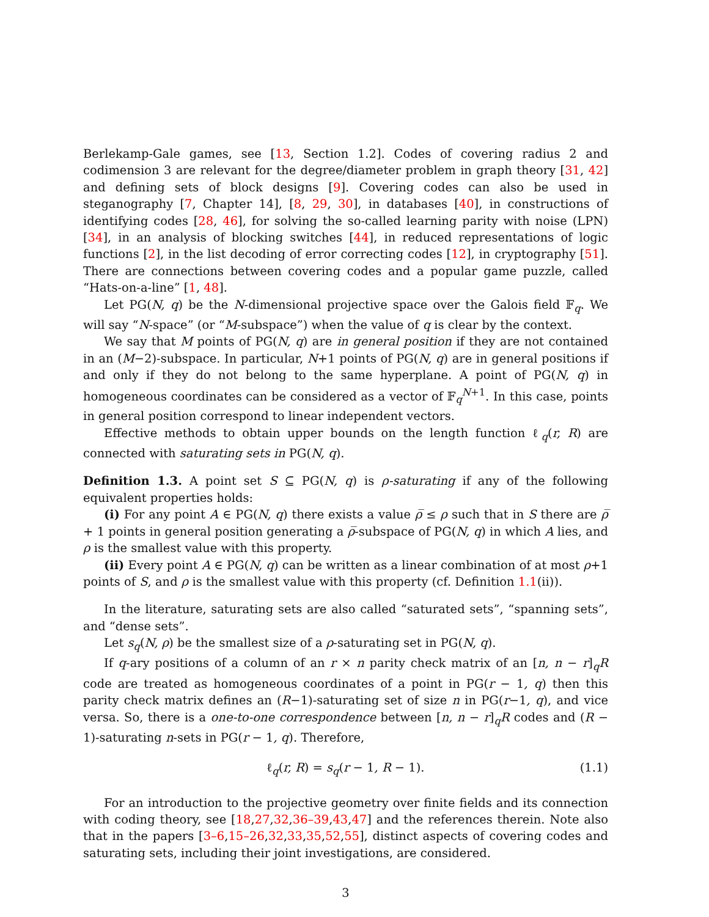Berlekamp-Gale games, see [13, Section 1.2]. Codes of covering radius 2 and codimension 3 are relevant for the degree/diameter problem in graph theory [31, 42] and defining sets of block designs [9]. Covering codes can also be used in steganography [7, Chapter 14], [8, 29, 30], in databases [40], in constructions of identifying codes [28, 46], for solving the so-called learning parity with noise (LPN) [34], in an analysis of blocking switches [44], in reduced representations of logic functions [2], in the list decoding of error correcting codes [12], in cryptography [51]. There are connections between covering codes and a popular game puzzle, called “Hats-on-a-line” [1, 48].
Let PG(N, q) be the N-dimensional projective space over the Galois field 𝔽<sub>q</sub>. We will say “N-space” (or “M-subspace”) when the value of q is clear by the context.
We say that M points of PG(N, q) are in general position if they are not contained in an (M−2)-subspace. In particular, N+1 points of PG(N, q) are in general positions if and only if they do not belong to the same hyperplane. A point of PG(N, q) in homogeneous coordinates can be considered as a vector of 𝔽<sub>q</sub><sup>N+1</sup>. In this case, points in general position correspond to linear independent vectors.
Effective methods to obtain upper bounds on the length function ℓ<sub>q</sub>(r, R) are connected with saturating sets in PG(N, q).
Definition 1.3. A point set S ⊆ PG(N, q) is ρ-saturating if any of the following equivalent properties holds:
(i) For any point A ∈ PG(N, q) there exists a value ρ̅ ≤ ρ such that in S there are ρ̅ + 1 points in general position generating a ρ̅-subspace of PG(N, q) in which A lies, and ρ is the smallest value with this property.
(ii) Every point A ∈ PG(N, q) can be written as a linear combination of at most ρ+1 points of S, and ρ is the smallest value with this property (cf. Definition 1.1(ii)).
In the literature, saturating sets are also called “saturated sets”, “spanning sets”, and “dense sets”.
Let s<sub>q</sub>(N, ρ) be the smallest size of a ρ-saturating set in PG(N, q).
If q-ary positions of a column of an r × n parity check matrix of an [n, n − r]<sub>q</sub>R code are treated as homogeneous coordinates of a point in PG(r − 1, q) then this parity check matrix defines an (R−1)-saturating set of size n in PG(r−1, q), and vice versa. So, there is a one-to-one correspondence between [n, n − r]<sub>q</sub>R codes and (R − 1)-saturating n-sets in PG(r − 1, q). Therefore,
ℓ<sub>q</sub>(r, R) = s<sub>q</sub>(r − 1, R − 1). (1.1)
For an introduction to the projective geometry over finite fields and its connection with coding theory, see [18,27,32,36–39,43,47] and the references therein. Note also that in the papers [3–6,15–26,32,33,35,52,55], distinct aspects of covering codes and saturating sets, including their joint investigations, are considered.
3